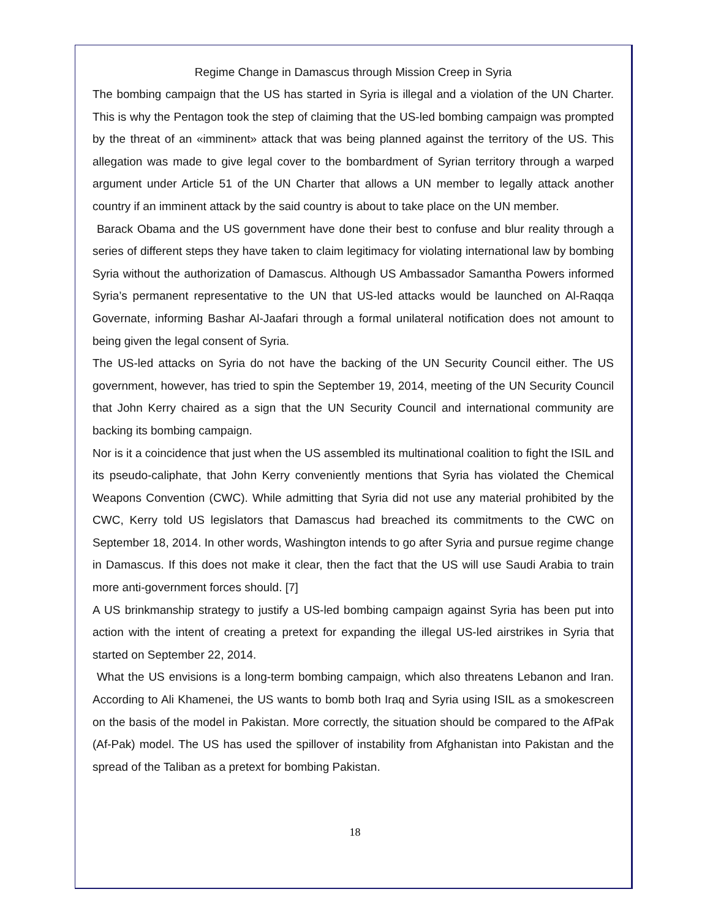Regime Change in Damascus through Mission Creep in Syria
The bombing campaign that the US has started in Syria is illegal and a violation of the UN Charter. This is why the Pentagon took the step of claiming that the US-led bombing campaign was prompted by the threat of an «imminent» attack that was being planned against the territory of the US. This allegation was made to give legal cover to the bombardment of Syrian territory through a warped argument under Article 51 of the UN Charter that allows a UN member to legally attack another country if an imminent attack by the said country is about to take place on the UN member.
Barack Obama and the US government have done their best to confuse and blur reality through a series of different steps they have taken to claim legitimacy for violating international law by bombing Syria without the authorization of Damascus. Although US Ambassador Samantha Powers informed Syria’s permanent representative to the UN that US-led attacks would be launched on Al-Raqqa Governate, informing Bashar Al-Jaafari through a formal unilateral notification does not amount to being given the legal consent of Syria.
The US-led attacks on Syria do not have the backing of the UN Security Council either. The US government, however, has tried to spin the September 19, 2014, meeting of the UN Security Council that John Kerry chaired as a sign that the UN Security Council and international community are backing its bombing campaign.
Nor is it a coincidence that just when the US assembled its multinational coalition to fight the ISIL and its pseudo-caliphate, that John Kerry conveniently mentions that Syria has violated the Chemical Weapons Convention (CWC). While admitting that Syria did not use any material prohibited by the CWC, Kerry told US legislators that Damascus had breached its commitments to the CWC on September 18, 2014. In other words, Washington intends to go after Syria and pursue regime change in Damascus. If this does not make it clear, then the fact that the US will use Saudi Arabia to train more anti-government forces should. [7]
A US brinkmanship strategy to justify a US-led bombing campaign against Syria has been put into action with the intent of creating a pretext for expanding the illegal US-led airstrikes in Syria that started on September 22, 2014.
What the US envisions is a long-term bombing campaign, which also threatens Lebanon and Iran. According to Ali Khamenei, the US wants to bomb both Iraq and Syria using ISIL as a smokescreen on the basis of the model in Pakistan. More correctly, the situation should be compared to the AfPak (Af-Pak) model. The US has used the spillover of instability from Afghanistan into Pakistan and the spread of the Taliban as a pretext for bombing Pakistan.
18